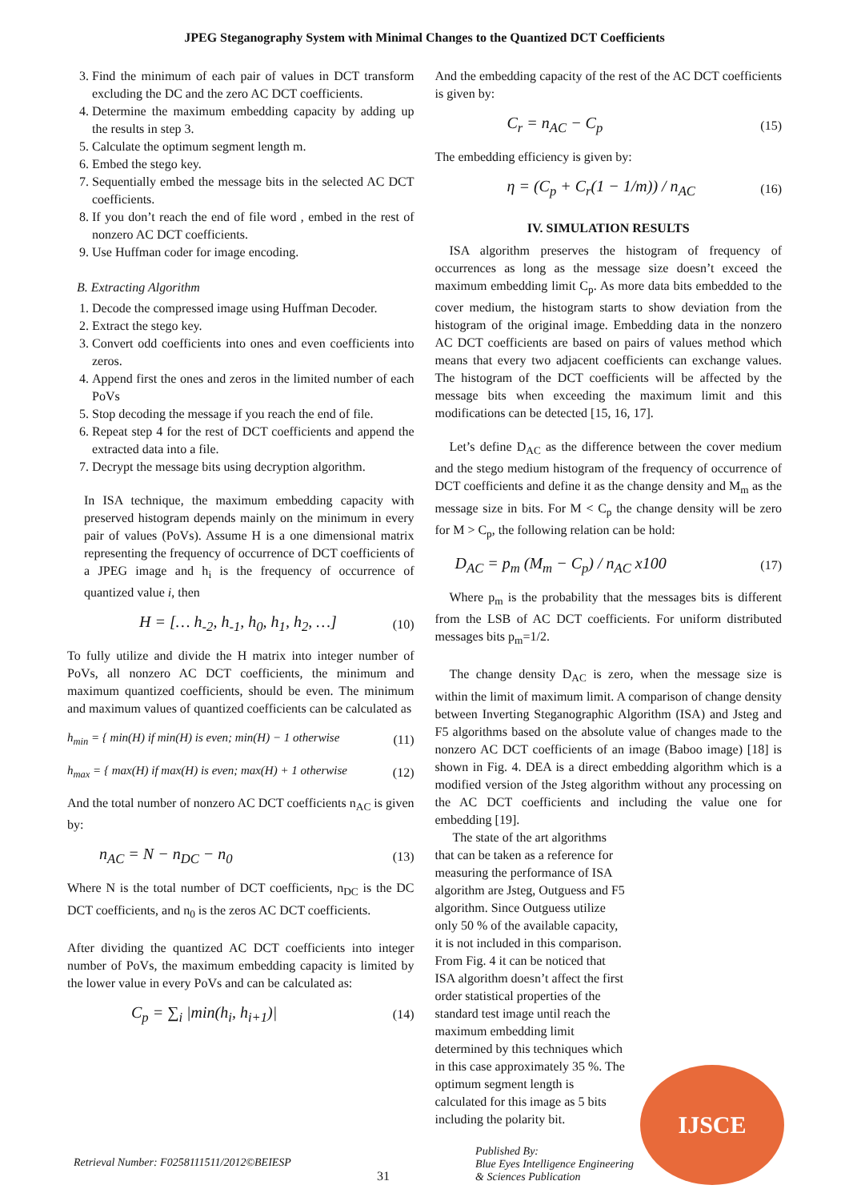JPEG Steganography System with Minimal Changes to the Quantized DCT Coefficients
3. Find the minimum of each pair of values in DCT transform excluding the DC and the zero AC DCT coefficients.
4. Determine the maximum embedding capacity by adding up the results in step 3.
5. Calculate the optimum segment length m.
6. Embed the stego key.
7. Sequentially embed the message bits in the selected AC DCT coefficients.
8. If you don’t reach the end of file word , embed in the rest of nonzero AC DCT coefficients.
9. Use Huffman coder for image encoding.
B. Extracting Algorithm
1. Decode the compressed image using Huffman Decoder.
2. Extract the stego key.
3. Convert odd coefficients into ones and even coefficients into zeros.
4. Append first the ones and zeros in the limited number of each PoVs
5. Stop decoding the message if you reach the end of file.
6. Repeat step 4 for the rest of DCT coefficients and append the extracted data into a file.
7. Decrypt the message bits using decryption algorithm.
In ISA technique, the maximum embedding capacity with preserved histogram depends mainly on the minimum in every pair of values (PoVs). Assume H is a one dimensional matrix representing the frequency of occurrence of DCT coefficients of a JPEG image and h<sub>i</sub> is the frequency of occurrence of quantized value i, then
H = [… h<sub>-2</sub>, h<sub>-1</sub>, h<sub>0</sub>, h<sub>1</sub>, h<sub>2</sub>, …] (10)
To fully utilize and divide the H matrix into integer number of PoVs, all nonzero AC DCT coefficients, the minimum and maximum quantized coefficients, should be even. The minimum and maximum values of quantized coefficients can be calculated as
h<sub>min</sub> = { min(H) if min(H) is even; min(H) − 1 otherwise (11)
h<sub>max</sub> = { max(H) if max(H) is even; max(H) + 1 otherwise (12)
And the total number of nonzero AC DCT coefficients n<sub>AC</sub> is given by:
n<sub>AC</sub> = N − n<sub>DC</sub> − n<sub>0</sub> (13)
Where N is the total number of DCT coefficients, n<sub>DC</sub> is the DC DCT coefficients, and n<sub>0</sub> is the zeros AC DCT coefficients.
After dividing the quantized AC DCT coefficients into integer number of PoVs, the maximum embedding capacity is limited by the lower value in every PoVs and can be calculated as:
C<sub>p</sub> = ∑<sub>i</sub> |min(h<sub>i</sub>, h<sub>i+1</sub>)| (14)
And the embedding capacity of the rest of the AC DCT coefficients is given by:
C<sub>r</sub> = n<sub>AC</sub> − C<sub>p</sub> (15)
The embedding efficiency is given by:
η = (C<sub>p</sub> + C<sub>r</sub>(1 − 1/m)) / n<sub>AC</sub> (16)
IV. SIMULATION RESULTS
ISA algorithm preserves the histogram of frequency of occurrences as long as the message size doesn’t exceed the maximum embedding limit C<sub>p</sub>. As more data bits embedded to the cover medium, the histogram starts to show deviation from the histogram of the original image. Embedding data in the nonzero AC DCT coefficients are based on pairs of values method which means that every two adjacent coefficients can exchange values. The histogram of the DCT coefficients will be affected by the message bits when exceeding the maximum limit and this modifications can be detected [15, 16, 17].
Let’s define D<sub>AC</sub> as the difference between the cover medium and the stego medium histogram of the frequency of occurrence of DCT coefficients and define it as the change density and M<sub>m</sub> as the message size in bits. For M < C<sub>p</sub> the change density will be zero for M > C<sub>p</sub>, the following relation can be hold:
D<sub>AC</sub> = p<sub>m</sub> (M<sub>m</sub> − C<sub>p</sub>) / n<sub>AC</sub> x100 (17)
Where p<sub>m</sub> is the probability that the messages bits is different from the LSB of AC DCT coefficients. For uniform distributed messages bits p<sub>m</sub>=1/2.
The change density D<sub>AC</sub> is zero, when the message size is within the limit of maximum limit. A comparison of change density between Inverting Steganographic Algorithm (ISA) and Jsteg and F5 algorithms based on the absolute value of changes made to the nonzero AC DCT coefficients of an image (Baboo image) [18] is shown in Fig. 4. DEA is a direct embedding algorithm which is a modified version of the Jsteg algorithm without any processing on the AC DCT coefficients and including the value one for embedding [19].
The state of the art algorithms that can be taken as a reference for measuring the performance of ISA algorithm are Jsteg, Outguess and F5 algorithm. Since Outguess utilize only 50 % of the available capacity, it is not included in this comparison. From Fig. 4 it can be noticed that ISA algorithm doesn’t affect the first order statistical properties of the standard test image until reach the maximum embedding limit determined by this techniques which in this case approximately 35 %. The optimum segment length is calculated for this image as 5 bits including the polarity bit.
IJSCE
Retrieval Number: F0258111511/2012©BEIESP 31 Published By:
Blue Eyes Intelligence Engineering
& Sciences Publication